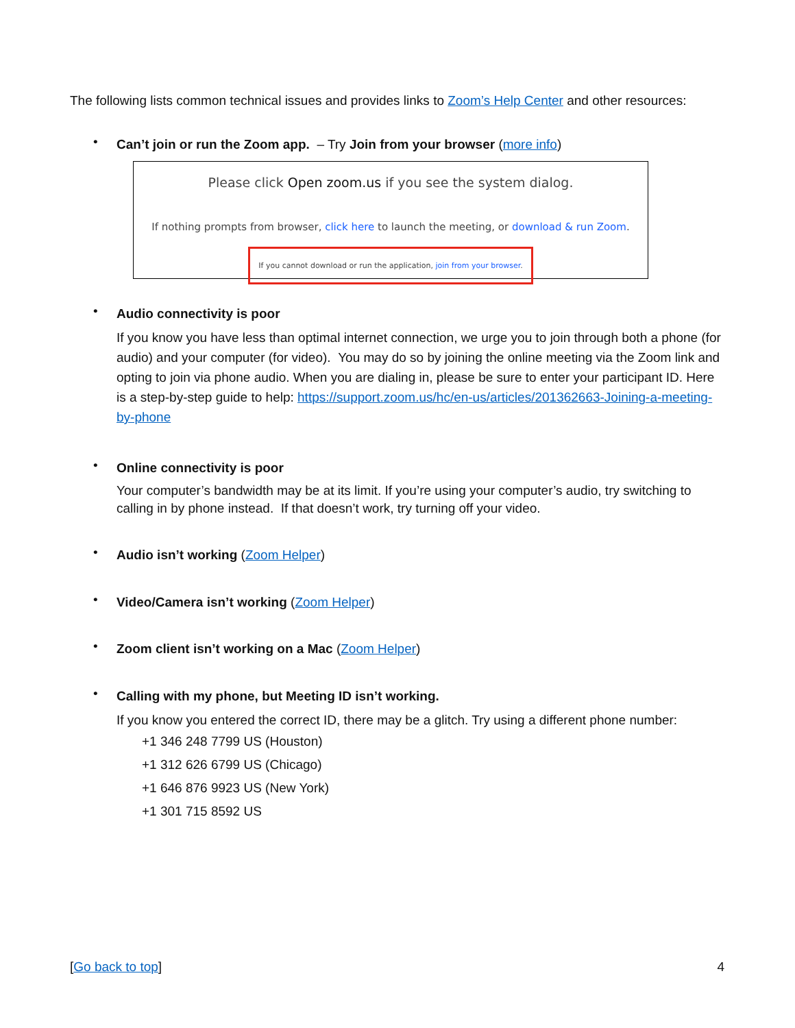The following lists common technical issues and provides links to Zoom’s Help Center and other resources:
•
Can’t join or run the Zoom app. – Try Join from your browser (more info)
Please click Open zoom.us if you see the system dialog.
If nothing prompts from browser, click here to launch the meeting, or download & run Zoom.
If you cannot download or run the application, join from your browser.
•
Audio connectivity is poor
If you know you have less than optimal internet connection, we urge you to join through both a phone (for audio) and your computer (for video). You may do so by joining the online meeting via the Zoom link and opting to join via phone audio. When you are dialing in, please be sure to enter your participant ID. Here is a step-by-step guide to help: https://support.zoom.us/hc/en-us/articles/201362663-Joining-a-meeting-by-phone
•
Online connectivity is poor
Your computer’s bandwidth may be at its limit. If you’re using your computer’s audio, try switching to calling in by phone instead. If that doesn’t work, try turning off your video.
•
Audio isn’t working (Zoom Helper)
•
Video/Camera isn’t working (Zoom Helper)
•
Zoom client isn’t working on a Mac (Zoom Helper)
•
Calling with my phone, but Meeting ID isn’t working.
If you know you entered the correct ID, there may be a glitch. Try using a different phone number:
+1 346 248 7799 US (Houston)
+1 312 626 6799 US (Chicago)
+1 646 876 9923 US (New York)
+1 301 715 8592 US
[Go back to top] 4